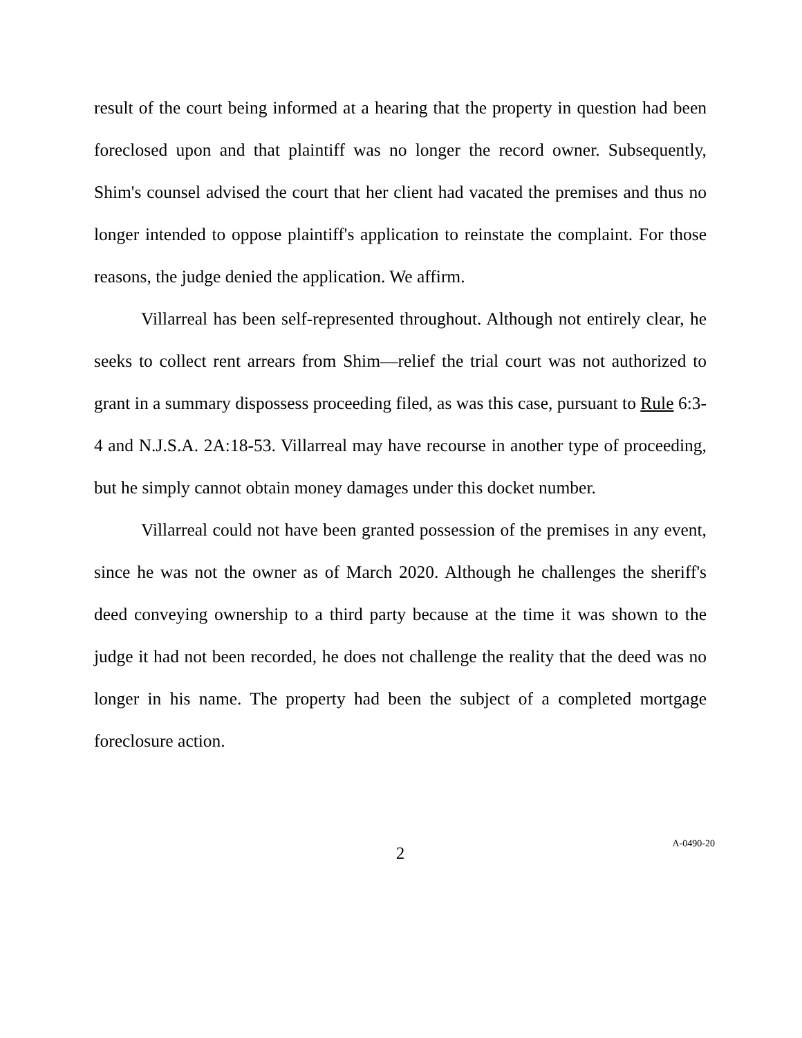result of the court being informed at a hearing that the property in question had been foreclosed upon and that plaintiff was no longer the record owner. Subsequently, Shim's counsel advised the court that her client had vacated the premises and thus no longer intended to oppose plaintiff's application to reinstate the complaint. For those reasons, the judge denied the application. We affirm.
Villarreal has been self-represented throughout. Although not entirely clear, he seeks to collect rent arrears from Shim—relief the trial court was not authorized to grant in a summary dispossess proceeding filed, as was this case, pursuant to Rule 6:3-4 and N.J.S.A. 2A:18-53. Villarreal may have recourse in another type of proceeding, but he simply cannot obtain money damages under this docket number.
Villarreal could not have been granted possession of the premises in any event, since he was not the owner as of March 2020. Although he challenges the sheriff's deed conveying ownership to a third party because at the time it was shown to the judge it had not been recorded, he does not challenge the reality that the deed was no longer in his name. The property had been the subject of a completed mortgage foreclosure action.
2
A-0490-20